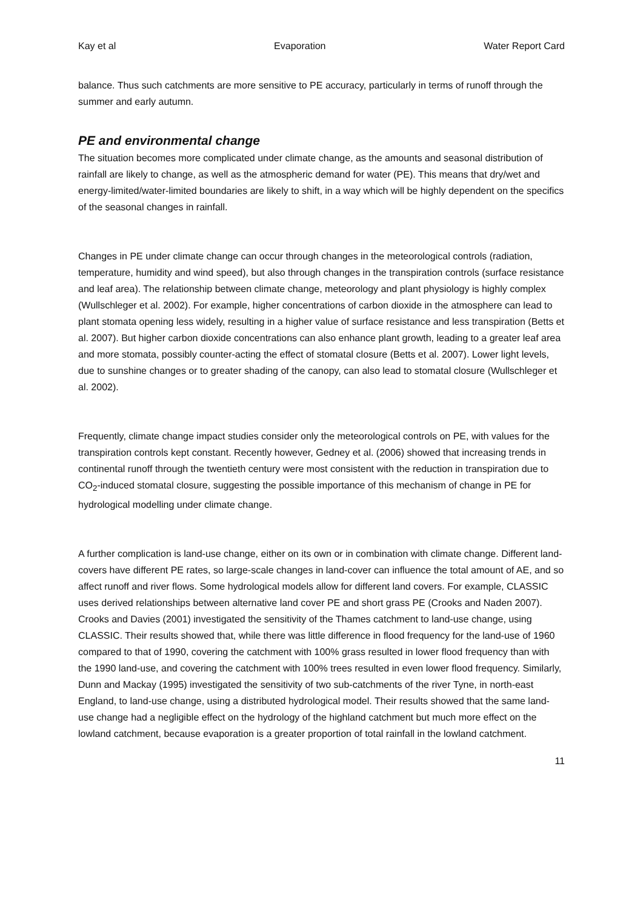Kay et al Evaporation Water Report Card
balance. Thus such catchments are more sensitive to PE accuracy, particularly in terms of runoff through the summer and early autumn.
PE and environmental change
The situation becomes more complicated under climate change, as the amounts and seasonal distribution of rainfall are likely to change, as well as the atmospheric demand for water (PE). This means that dry/wet and energy-limited/water-limited boundaries are likely to shift, in a way which will be highly dependent on the specifics of the seasonal changes in rainfall.
Changes in PE under climate change can occur through changes in the meteorological controls (radiation, temperature, humidity and wind speed), but also through changes in the transpiration controls (surface resistance and leaf area). The relationship between climate change, meteorology and plant physiology is highly complex (Wullschleger et al. 2002). For example, higher concentrations of carbon dioxide in the atmosphere can lead to plant stomata opening less widely, resulting in a higher value of surface resistance and less transpiration (Betts et al. 2007). But higher carbon dioxide concentrations can also enhance plant growth, leading to a greater leaf area and more stomata, possibly counter-acting the effect of stomatal closure (Betts et al. 2007). Lower light levels, due to sunshine changes or to greater shading of the canopy, can also lead to stomatal closure (Wullschleger et al. 2002).
Frequently, climate change impact studies consider only the meteorological controls on PE, with values for the transpiration controls kept constant. Recently however, Gedney et al. (2006) showed that increasing trends in continental runoff through the twentieth century were most consistent with the reduction in transpiration due to CO<sub>2</sub>-induced stomatal closure, suggesting the possible importance of this mechanism of change in PE for hydrological modelling under climate change.
A further complication is land-use change, either on its own or in combination with climate change. Different land-covers have different PE rates, so large-scale changes in land-cover can influence the total amount of AE, and so affect runoff and river flows. Some hydrological models allow for different land covers. For example, CLASSIC uses derived relationships between alternative land cover PE and short grass PE (Crooks and Naden 2007). Crooks and Davies (2001) investigated the sensitivity of the Thames catchment to land-use change, using CLASSIC. Their results showed that, while there was little difference in flood frequency for the land-use of 1960 compared to that of 1990, covering the catchment with 100% grass resulted in lower flood frequency than with the 1990 land-use, and covering the catchment with 100% trees resulted in even lower flood frequency. Similarly, Dunn and Mackay (1995) investigated the sensitivity of two sub-catchments of the river Tyne, in north-east England, to land-use change, using a distributed hydrological model. Their results showed that the same land-use change had a negligible effect on the hydrology of the highland catchment but much more effect on the lowland catchment, because evaporation is a greater proportion of total rainfall in the lowland catchment.
11